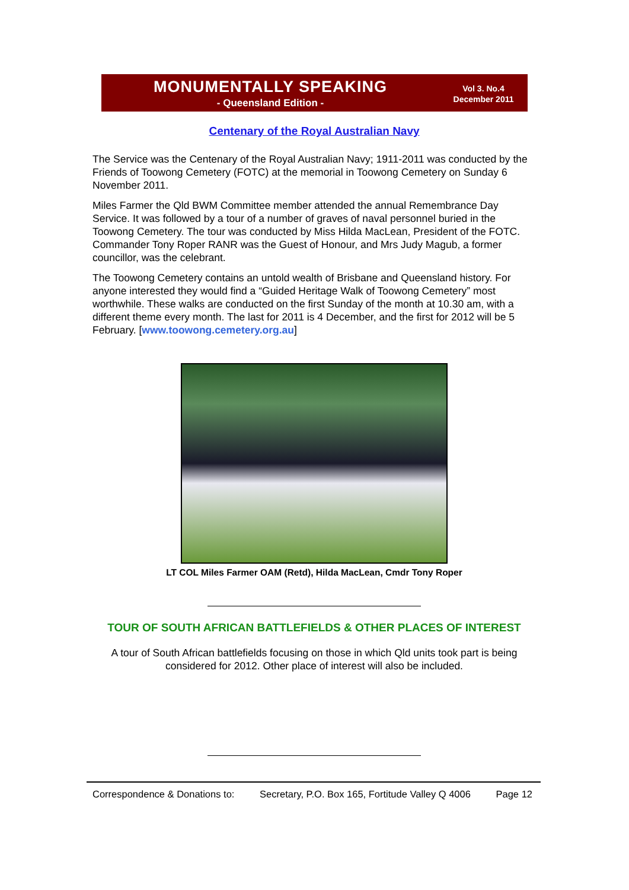MONUMENTALLY SPEAKING
- Queensland Edition -
Vol 3. No.4
December 2011
Centenary of the Royal Australian Navy
The Service was the Centenary of the Royal Australian Navy; 1911-2011 was conducted by the Friends of Toowong Cemetery (FOTC) at the memorial in Toowong Cemetery on Sunday 6 November 2011.
Miles Farmer the Qld BWM Committee member attended the annual Remembrance Day Service. It was followed by a tour of a number of graves of naval personnel buried in the Toowong Cemetery. The tour was conducted by Miss Hilda MacLean, President of the FOTC. Commander Tony Roper RANR was the Guest of Honour, and Mrs Judy Magub, a former councillor, was the celebrant.
The Toowong Cemetery contains an untold wealth of Brisbane and Queensland history. For anyone interested they would find a “Guided Heritage Walk of Toowong Cemetery” most worthwhile. These walks are conducted on the first Sunday of the month at 10.30 am, with a different theme every month. The last for 2011 is 4 December, and the first for 2012 will be 5 February. [www.toowong.cemetery.org.au]
LT COL Miles Farmer OAM (Retd), Hilda MacLean, Cmdr Tony Roper
TOUR OF SOUTH AFRICAN BATTLEFIELDS & OTHER PLACES OF INTEREST
A tour of South African battlefields focusing on those in which Qld units took part is being considered for 2012. Other place of interest will also be included.
Correspondence & Donations to: Secretary, P.O. Box 165, Fortitude Valley Q 4006 Page 12